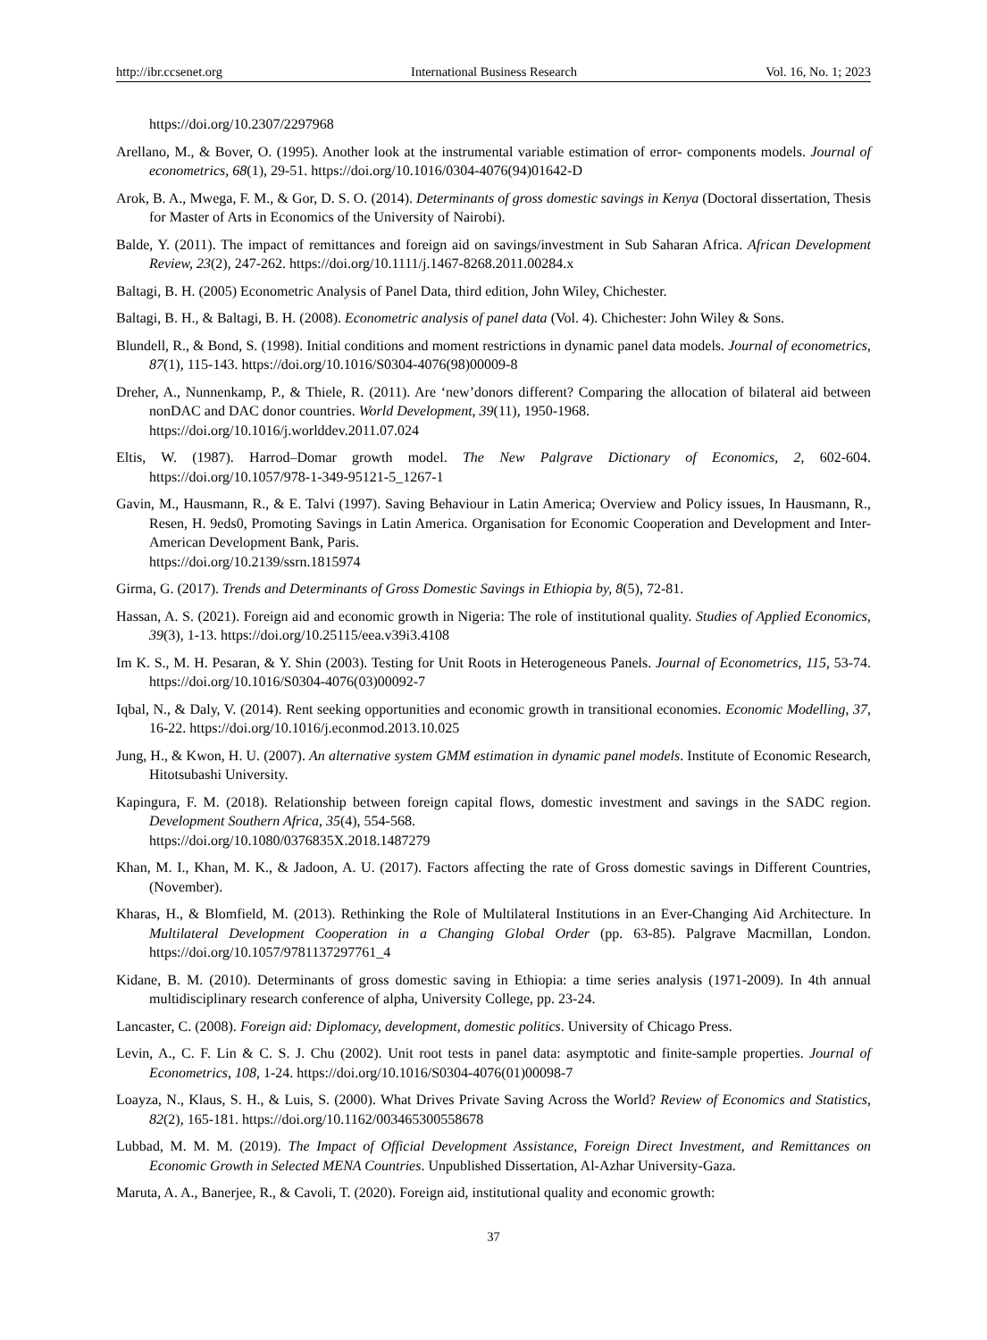http://ibr.ccsenet.org International Business Research Vol. 16, No. 1; 2023
https://doi.org/10.2307/2297968
Arellano, M., & Bover, O. (1995). Another look at the instrumental variable estimation of error- components models. Journal of econometrics, 68(1), 29-51. https://doi.org/10.1016/0304-4076(94)01642-D
Arok, B. A., Mwega, F. M., & Gor, D. S. O. (2014). Determinants of gross domestic savings in Kenya (Doctoral dissertation, Thesis for Master of Arts in Economics of the University of Nairobi).
Balde, Y. (2011). The impact of remittances and foreign aid on savings/investment in Sub Saharan Africa. African Development Review, 23(2), 247-262. https://doi.org/10.1111/j.1467-8268.2011.00284.x
Baltagi, B. H. (2005) Econometric Analysis of Panel Data, third edition, John Wiley, Chichester.
Baltagi, B. H., & Baltagi, B. H. (2008). Econometric analysis of panel data (Vol. 4). Chichester: John Wiley & Sons.
Blundell, R., & Bond, S. (1998). Initial conditions and moment restrictions in dynamic panel data models. Journal of econometrics, 87(1), 115-143. https://doi.org/10.1016/S0304-4076(98)00009-8
Dreher, A., Nunnenkamp, P., & Thiele, R. (2011). Are ‘new’donors different? Comparing the allocation of bilateral aid between nonDAC and DAC donor countries. World Development, 39(11), 1950-1968.
https://doi.org/10.1016/j.worlddev.2011.07.024
Eltis, W. (1987). Harrod–Domar growth model. The New Palgrave Dictionary of Economics, 2, 602-604. https://doi.org/10.1057/978-1-349-95121-5_1267-1
Gavin, M., Hausmann, R., & E. Talvi (1997). Saving Behaviour in Latin America; Overview and Policy issues, In Hausmann, R., Resen, H. 9eds0, Promoting Savings in Latin America. Organisation for Economic Cooperation and Development and Inter-American Development Bank, Paris.
https://doi.org/10.2139/ssrn.1815974
Girma, G. (2017). Trends and Determinants of Gross Domestic Savings in Ethiopia by, 8(5), 72-81.
Hassan, A. S. (2021). Foreign aid and economic growth in Nigeria: The role of institutional quality. Studies of Applied Economics, 39(3), 1-13. https://doi.org/10.25115/eea.v39i3.4108
Im K. S., M. H. Pesaran, & Y. Shin (2003). Testing for Unit Roots in Heterogeneous Panels. Journal of Econometrics, 115, 53-74. https://doi.org/10.1016/S0304-4076(03)00092-7
Iqbal, N., & Daly, V. (2014). Rent seeking opportunities and economic growth in transitional economies. Economic Modelling, 37, 16-22. https://doi.org/10.1016/j.econmod.2013.10.025
Jung, H., & Kwon, H. U. (2007). An alternative system GMM estimation in dynamic panel models. Institute of Economic Research, Hitotsubashi University.
Kapingura, F. M. (2018). Relationship between foreign capital flows, domestic investment and savings in the SADC region. Development Southern Africa, 35(4), 554-568.
https://doi.org/10.1080/0376835X.2018.1487279
Khan, M. I., Khan, M. K., & Jadoon, A. U. (2017). Factors affecting the rate of Gross domestic savings in Different Countries, (November).
Kharas, H., & Blomfield, M. (2013). Rethinking the Role of Multilateral Institutions in an Ever-Changing Aid Architecture. In Multilateral Development Cooperation in a Changing Global Order (pp. 63-85). Palgrave Macmillan, London. https://doi.org/10.1057/9781137297761_4
Kidane, B. M. (2010). Determinants of gross domestic saving in Ethiopia: a time series analysis (1971-2009). In 4th annual multidisciplinary research conference of alpha, University College, pp. 23-24.
Lancaster, C. (2008). Foreign aid: Diplomacy, development, domestic politics. University of Chicago Press.
Levin, A., C. F. Lin & C. S. J. Chu (2002). Unit root tests in panel data: asymptotic and finite-sample properties. Journal of Econometrics, 108, 1-24. https://doi.org/10.1016/S0304-4076(01)00098-7
Loayza, N., Klaus, S. H., & Luis, S. (2000). What Drives Private Saving Across the World? Review of Economics and Statistics, 82(2), 165-181. https://doi.org/10.1162/003465300558678
Lubbad, M. M. M. (2019). The Impact of Official Development Assistance, Foreign Direct Investment, and Remittances on Economic Growth in Selected MENA Countries. Unpublished Dissertation, Al-Azhar University-Gaza.
Maruta, A. A., Banerjee, R., & Cavoli, T. (2020). Foreign aid, institutional quality and economic growth:
37